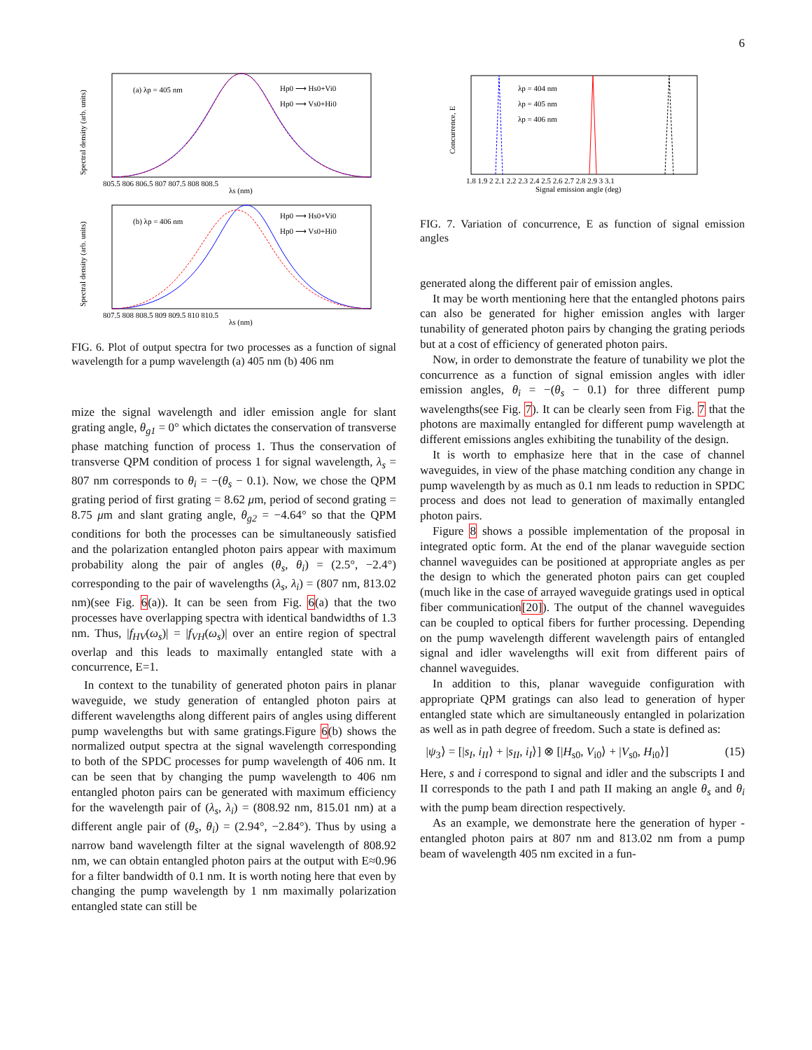6
Spectral density (arb. units)
(a) λp = 405 nm
Hp0 ⟶ Hs0+Vi0
Hp0 ⟶ Vs0+Hi0
805.5 806 806.5 807 807.5 808 808.5
λs (nm)
Spectral density (arb. units)
(b) λp = 406 nm
Hp0 ⟶ Hs0+Vi0
Hp0 ⟶ Vs0+Hi0
807.5 808 808.5 809 809.5 810 810.5
λs (nm)
FIG. 6. Plot of output spectra for two processes as a function of signal wavelength for a pump wavelength (a) 405 nm (b) 406 nm
mize the signal wavelength and idler emission angle for slant grating angle, θ<sub>g1</sub> = 0° which dictates the conservation of transverse phase matching function of process 1. Thus the conservation of transverse QPM condition of process 1 for signal wavelength, λ<sub>s</sub> = 807 nm corresponds to θ<sub>i</sub> = −(θ<sub>s</sub> − 0.1). Now, we chose the QPM grating period of first grating = 8.62 μm, period of second grating = 8.75 μm and slant grating angle, θ<sub>g2</sub> = −4.64° so that the QPM conditions for both the processes can be simultaneously satisfied and the polarization entangled photon pairs appear with maximum probability along the pair of angles (θ<sub>s</sub>, θ<sub>i</sub>) = (2.5°, −2.4°) corresponding to the pair of wavelengths (λ<sub>s</sub>, λ<sub>i</sub>) = (807 nm, 813.02 nm)(see Fig. 6(a)). It can be seen from Fig. 6(a) that the two processes have overlapping spectra with identical bandwidths of 1.3 nm. Thus, |f<sub>HV</sub>(ω<sub>s</sub>)| = |f<sub>VH</sub>(ω<sub>s</sub>)| over an entire region of spectral overlap and this leads to maximally entangled state with a concurrence, E=1.
In context to the tunability of generated photon pairs in planar waveguide, we study generation of entangled photon pairs at different wavelengths along different pairs of angles using different pump wavelengths but with same gratings.Figure 6(b) shows the normalized output spectra at the signal wavelength corresponding to both of the SPDC processes for pump wavelength of 406 nm. It can be seen that by changing the pump wavelength to 406 nm entangled photon pairs can be generated with maximum efficiency for the wavelength pair of (λ<sub>s</sub>, λ<sub>i</sub>) = (808.92 nm, 815.01 nm) at a different angle pair of (θ<sub>s</sub>, θ<sub>i</sub>) = (2.94°, −2.84°). Thus by using a narrow band wavelength filter at the signal wavelength of 808.92 nm, we can obtain entangled photon pairs at the output with E≈0.96 for a filter bandwidth of 0.1 nm. It is worth noting here that even by changing the pump wavelength by 1 nm maximally polarization entangled state can still be
Concurrence, E
λp = 404 nm
λp = 405 nm
λp = 406 nm
1.8 1.9 2 2.1 2.2 2.3 2.4 2.5 2.6 2.7 2.8 2.9 3 3.1
Signal emission angle (deg)
FIG. 7. Variation of concurrence, E as function of signal emission angles
generated along the different pair of emission angles.
It may be worth mentioning here that the entangled photons pairs can also be generated for higher emission angles with larger tunability of generated photon pairs by changing the grating periods but at a cost of efficiency of generated photon pairs.
Now, in order to demonstrate the feature of tunability we plot the concurrence as a function of signal emission angles with idler emission angles, θ<sub>i</sub> = −(θ<sub>s</sub> − 0.1) for three different pump wavelengths(see Fig. 7). It can be clearly seen from Fig. 7 that the photons are maximally entangled for different pump wavelength at different emissions angles exhibiting the tunability of the design.
It is worth to emphasize here that in the case of channel waveguides, in view of the phase matching condition any change in pump wavelength by as much as 0.1 nm leads to reduction in SPDC process and does not lead to generation of maximally entangled photon pairs.
Figure 8 shows a possible implementation of the proposal in integrated optic form. At the end of the planar waveguide section channel waveguides can be positioned at appropriate angles as per the design to which the generated photon pairs can get coupled (much like in the case of arrayed waveguide gratings used in optical fiber communication[20]). The output of the channel waveguides can be coupled to optical fibers for further processing. Depending on the pump wavelength different wavelength pairs of entangled signal and idler wavelengths will exit from different pairs of channel waveguides.
In addition to this, planar waveguide configuration with appropriate QPM gratings can also lead to generation of hyper entangled state which are simultaneously entangled in polarization as well as in path degree of freedom. Such a state is defined as:
|ψ<sub>3</sub>⟩ = [|s<sub>I</sub>, i<sub>II</sub>⟩ + |s<sub>II</sub>, i<sub>I</sub>⟩] ⊗ [|H<sub>s0</sub>, V<sub>i0</sub>⟩ + |V<sub>s0</sub>, H<sub>i0</sub>⟩] (15)
Here, s and i correspond to signal and idler and the subscripts I and II corresponds to the path I and path II making an angle θ<sub>s</sub> and θ<sub>i</sub> with the pump beam direction respectively.
As an example, we demonstrate here the generation of hyper - entangled photon pairs at 807 nm and 813.02 nm from a pump beam of wavelength 405 nm excited in a fun-